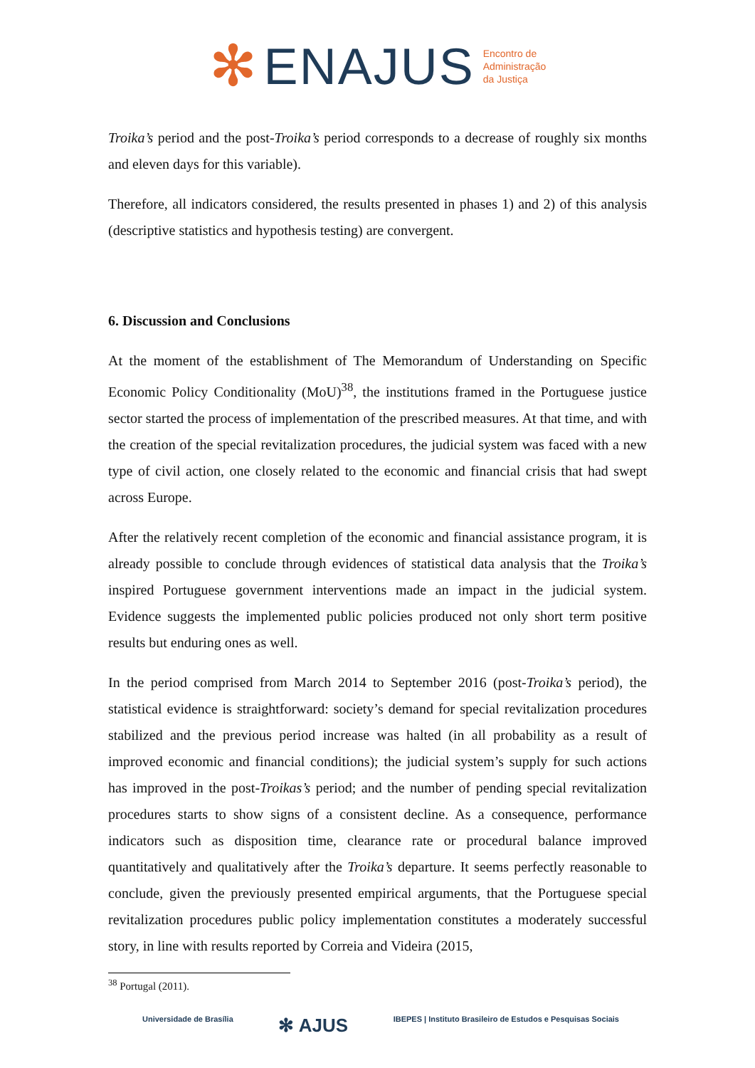✻ ENAJUS Encontro de
Administração
da Justiça
Troika’s period and the post-Troika’s period corresponds to a decrease of roughly six months and eleven days for this variable).
Therefore, all indicators considered, the results presented in phases 1) and 2) of this analysis (descriptive statistics and hypothesis testing) are convergent.
6. Discussion and Conclusions
At the moment of the establishment of The Memorandum of Understanding on Specific Economic Policy Conditionality (MoU)<sup>38</sup>, the institutions framed in the Portuguese justice sector started the process of implementation of the prescribed measures. At that time, and with the creation of the special revitalization procedures, the judicial system was faced with a new type of civil action, one closely related to the economic and financial crisis that had swept across Europe.
After the relatively recent completion of the economic and financial assistance program, it is already possible to conclude through evidences of statistical data analysis that the Troika’s inspired Portuguese government interventions made an impact in the judicial system. Evidence suggests the implemented public policies produced not only short term positive results but enduring ones as well.
In the period comprised from March 2014 to September 2016 (post-Troika’s period), the statistical evidence is straightforward: society’s demand for special revitalization procedures stabilized and the previous period increase was halted (in all probability as a result of improved economic and financial conditions); the judicial system’s supply for such actions has improved in the post-Troikas’s period; and the number of pending special revitalization procedures starts to show signs of a consistent decline. As a consequence, performance indicators such as disposition time, clearance rate or procedural balance improved quantitatively and qualitatively after the Troika’s departure. It seems perfectly reasonable to conclude, given the previously presented empirical arguments, that the Portuguese special revitalization procedures public policy implementation constitutes a moderately successful story, in line with results reported by Correia and Videira (2015,
<sup>38</sup> Portugal (2011).
Universidade de Brasília ✻ AJUS IBEPES | Instituto Brasileiro de Estudos e Pesquisas Sociais